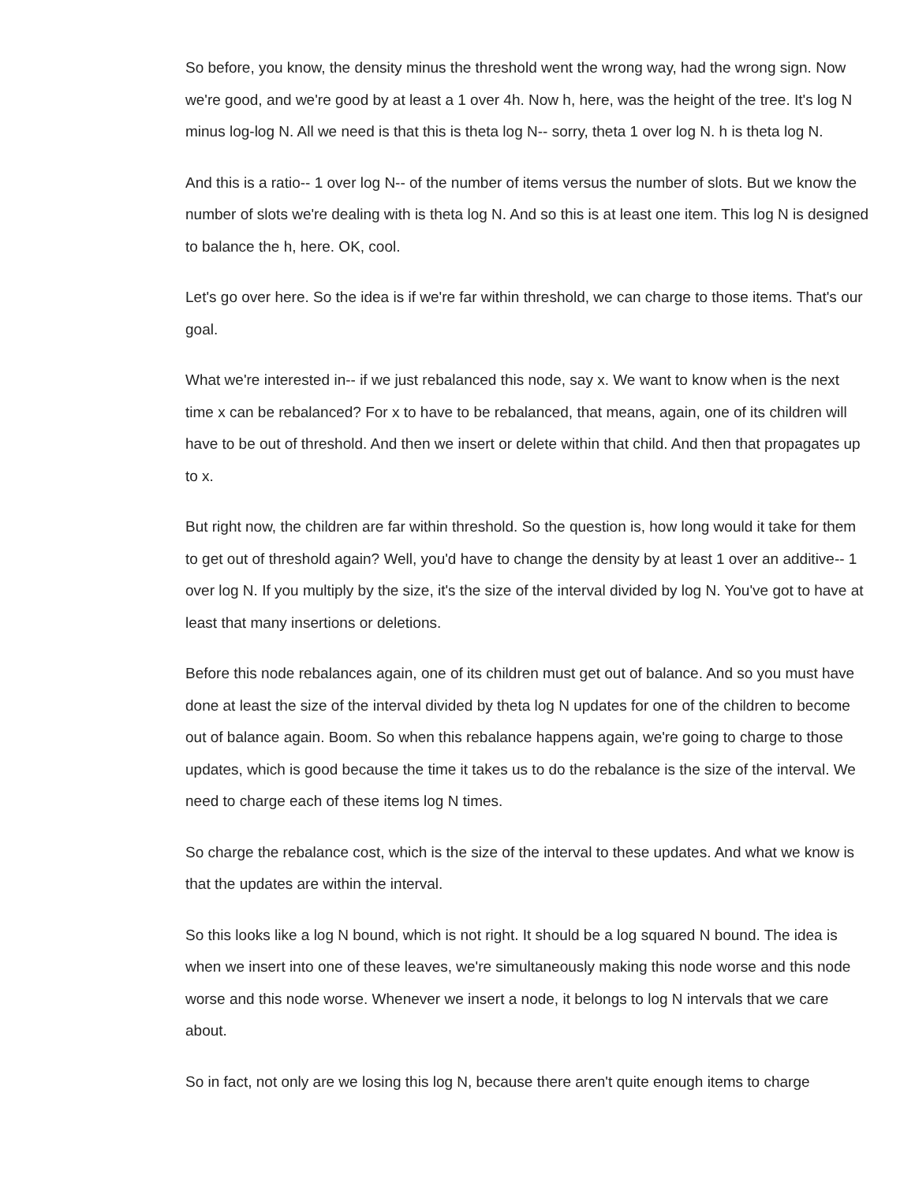So before, you know, the density minus the threshold went the wrong way, had the wrong sign. Now we're good, and we're good by at least a 1 over 4h. Now h, here, was the height of the tree. It's log N minus log-log N. All we need is that this is theta log N-- sorry, theta 1 over log N. h is theta log N.
And this is a ratio-- 1 over log N-- of the number of items versus the number of slots. But we know the number of slots we're dealing with is theta log N. And so this is at least one item. This log N is designed to balance the h, here. OK, cool.
Let's go over here. So the idea is if we're far within threshold, we can charge to those items. That's our goal.
What we're interested in-- if we just rebalanced this node, say x. We want to know when is the next time x can be rebalanced? For x to have to be rebalanced, that means, again, one of its children will have to be out of threshold. And then we insert or delete within that child. And then that propagates up to x.
But right now, the children are far within threshold. So the question is, how long would it take for them to get out of threshold again? Well, you'd have to change the density by at least 1 over an additive-- 1 over log N. If you multiply by the size, it's the size of the interval divided by log N. You've got to have at least that many insertions or deletions.
Before this node rebalances again, one of its children must get out of balance. And so you must have done at least the size of the interval divided by theta log N updates for one of the children to become out of balance again. Boom. So when this rebalance happens again, we're going to charge to those updates, which is good because the time it takes us to do the rebalance is the size of the interval. We need to charge each of these items log N times.
So charge the rebalance cost, which is the size of the interval to these updates. And what we know is that the updates are within the interval.
So this looks like a log N bound, which is not right. It should be a log squared N bound. The idea is when we insert into one of these leaves, we're simultaneously making this node worse and this node worse and this node worse. Whenever we insert a node, it belongs to log N intervals that we care about.
So in fact, not only are we losing this log N, because there aren't quite enough items to charge